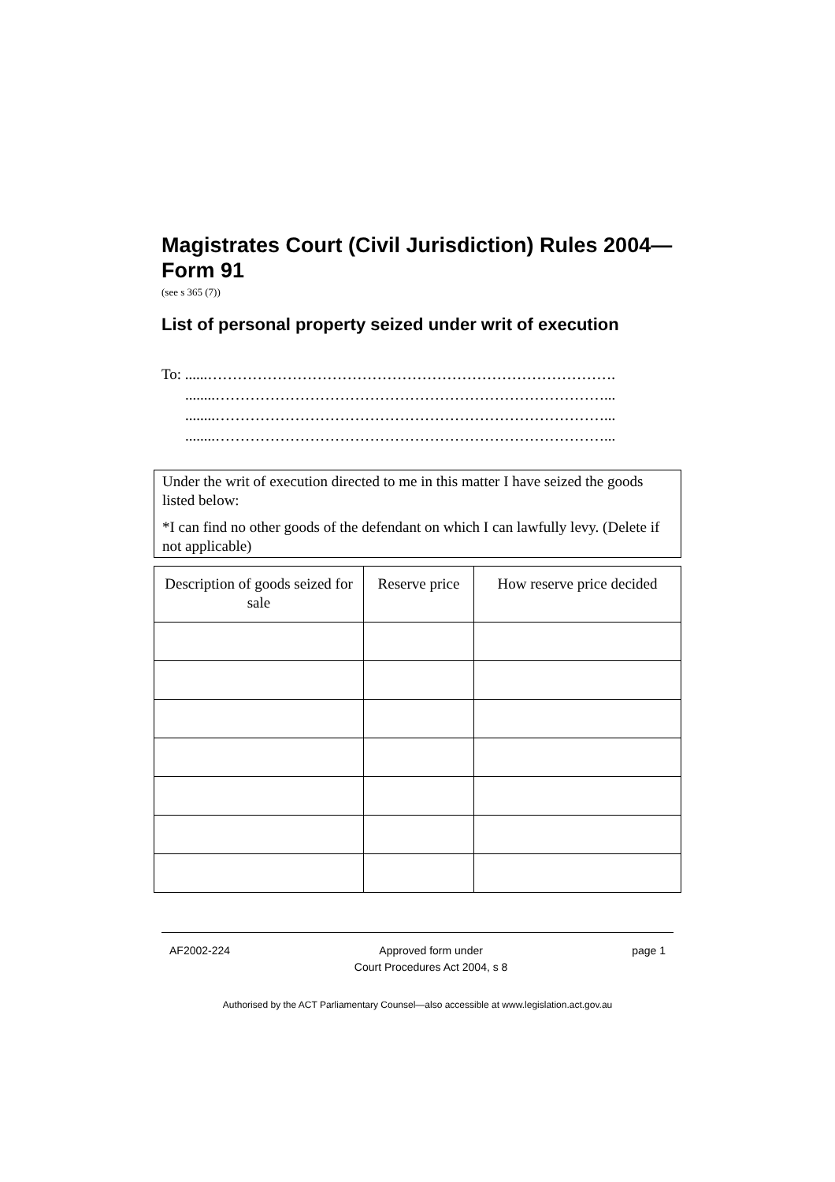Magistrates Court (Civil Jurisdiction) Rules 2004—Form 91
(see s 365 (7))
List of personal property seized under writ of execution
To: ......……………………………………………………………………….
........……………………………………………………………………...
........……………………………………………………………………...
........……………………………………………………………………...
Under the writ of execution directed to me in this matter I have seized the goods listed below:
*I can find no other goods of the defendant on which I can lawfully levy. (Delete if not applicable)
| Description of goods seized for sale | Reserve price | How reserve price decided |
| --- | --- | --- |
AF2002-224 Approved form under
Court Procedures Act 2004, s 8 page 1
Authorised by the ACT Parliamentary Counsel—also accessible at www.legislation.act.gov.au